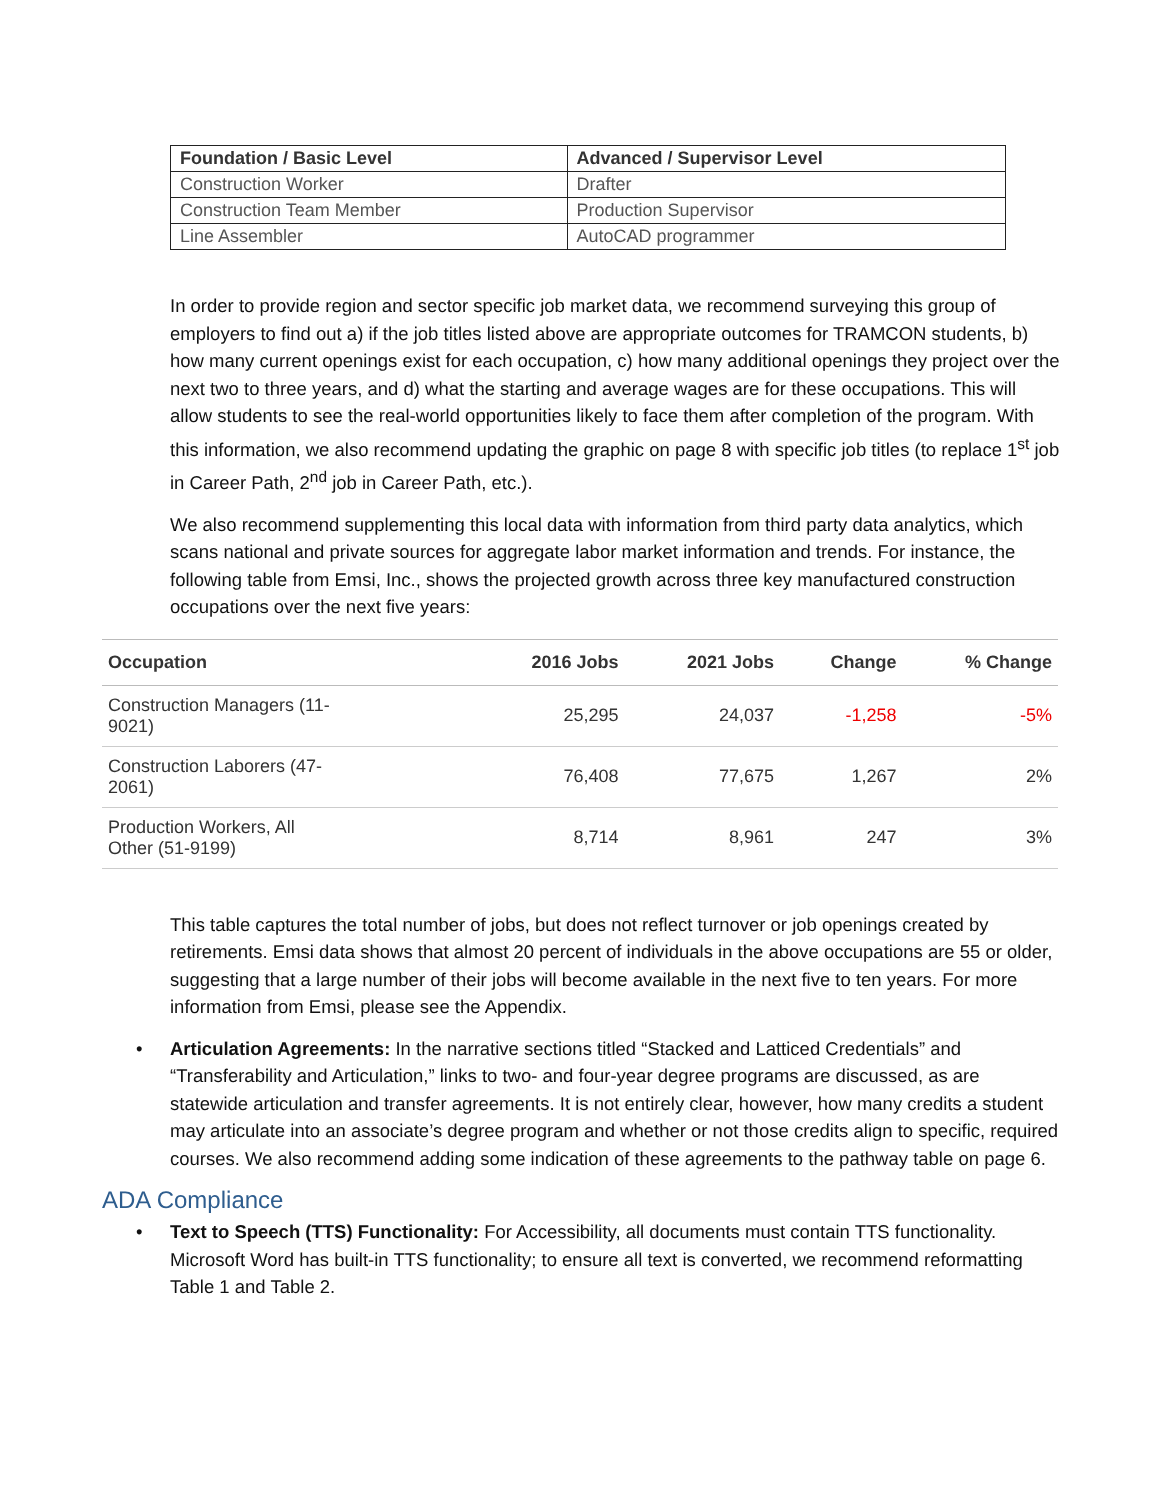| Foundation / Basic Level | Advanced / Supervisor Level |
| --- | --- |
| Construction Worker | Drafter |
| Construction Team Member | Production Supervisor |
| Line Assembler | AutoCAD programmer |
In order to provide region and sector specific job market data, we recommend surveying this group of employers to find out a) if the job titles listed above are appropriate outcomes for TRAMCON students, b) how many current openings exist for each occupation, c) how many additional openings they project over the next two to three years, and d) what the starting and average wages are for these occupations. This will allow students to see the real-world opportunities likely to face them after completion of the program. With this information, we also recommend updating the graphic on page 8 with specific job titles (to replace 1<sup>st</sup> job in Career Path, 2<sup>nd</sup> job in Career Path, etc.).
We also recommend supplementing this local data with information from third party data analytics, which scans national and private sources for aggregate labor market information and trends. For instance, the following table from Emsi, Inc., shows the projected growth across three key manufactured construction occupations over the next five years:
| Occupation | 2016 Jobs | 2021 Jobs | Change | % Change |
| --- | --- | --- | --- | --- |
| Construction Managers (11- 9021) | 25,295 | 24,037 | -1,258 | -5% |
| Construction Laborers (47- 2061) | 76,408 | 77,675 | 1,267 | 2% |
| Production Workers, All Other (51-9199) | 8,714 | 8,961 | 247 | 3% |
This table captures the total number of jobs, but does not reflect turnover or job openings created by retirements. Emsi data shows that almost 20 percent of individuals in the above occupations are 55 or older, suggesting that a large number of their jobs will become available in the next five to ten years. For more information from Emsi, please see the Appendix.
• Articulation Agreements: In the narrative sections titled “Stacked and Latticed Credentials” and “Transferability and Articulation,” links to two- and four-year degree programs are discussed, as are statewide articulation and transfer agreements. It is not entirely clear, however, how many credits a student may articulate into an associate’s degree program and whether or not those credits align to specific, required courses. We also recommend adding some indication of these agreements to the pathway table on page 6.
ADA Compliance
• Text to Speech (TTS) Functionality: For Accessibility, all documents must contain TTS functionality. Microsoft Word has built-in TTS functionality; to ensure all text is converted, we recommend reformatting Table 1 and Table 2.